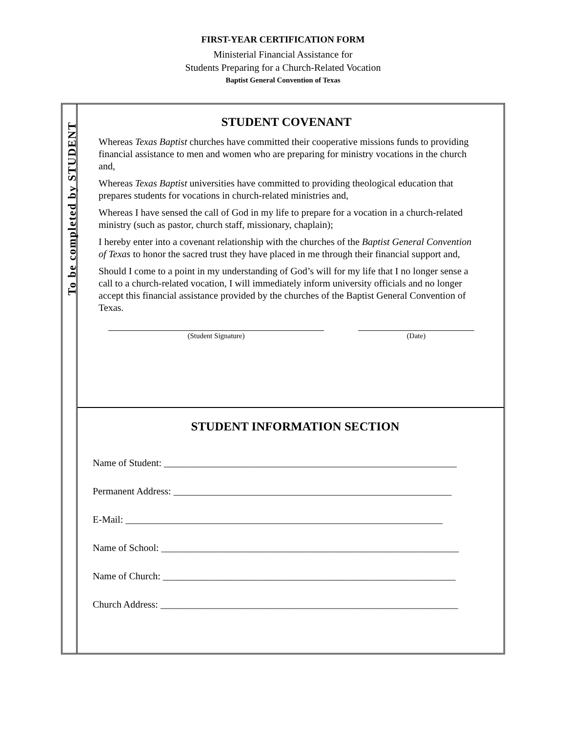FIRST-YEAR CERTIFICATION FORM
Ministerial Financial Assistance for
Students Preparing for a Church-Related Vocation
Baptist General Convention of Texas
To be completed by STUDENT
STUDENT COVENANT
Whereas Texas Baptist churches have committed their cooperative missions funds to providing financial assistance to men and women who are preparing for ministry vocations in the church and,
Whereas Texas Baptist universities have committed to providing theological education that prepares students for vocations in church-related ministries and,
Whereas I have sensed the call of God in my life to prepare for a vocation in a church-related ministry (such as pastor, church staff, missionary, chaplain);
I hereby enter into a covenant relationship with the churches of the Baptist General Convention of Texas to honor the sacred trust they have placed in me through their financial support and,
Should I come to a point in my understanding of God’s will for my life that I no longer sense a call to a church-related vocation, I will immediately inform university officials and no longer accept this financial assistance provided by the churches of the Baptist General Convention of Texas.
(Student Signature) (Date)
STUDENT INFORMATION SECTION
Name of Student: ____________________________________________________________
Permanent Address: _________________________________________________________
E-Mail: _________________________________________________________________
Name of School: _____________________________________________________________
Name of Church: ____________________________________________________________
Church Address: _____________________________________________________________